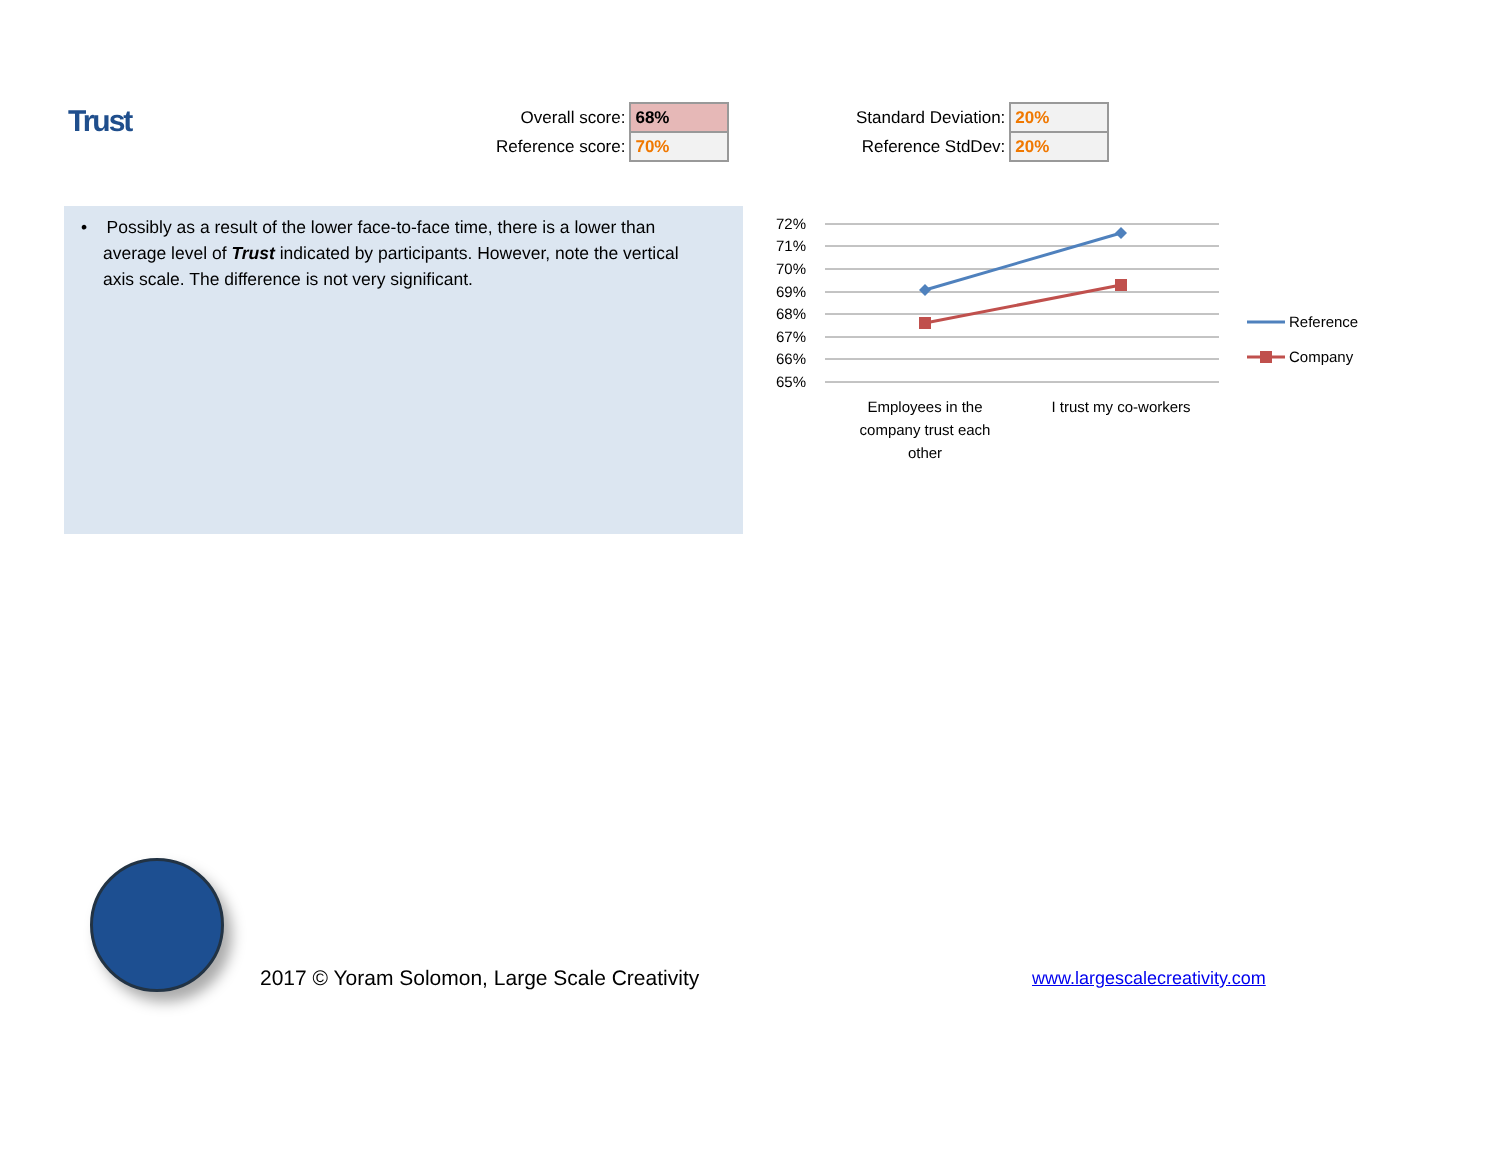Trust
| Overall score: | 68% |
| Reference score: | 70% |
| Standard Deviation: | 20% |
| Reference StdDev: | 20% |
• Possibly as a result of the lower face-to-face time, there is a lower than average level of Trust indicated by participants. However, note the vertical axis scale. The difference is not very significant.
72%
71%
70%
69%
68%
67%
66%
65%
Employees in the
company trust each
other
I trust my co-workers
Reference
Company
2017 © Yoram Solomon, Large Scale Creativity
www.largescalecreativity.com